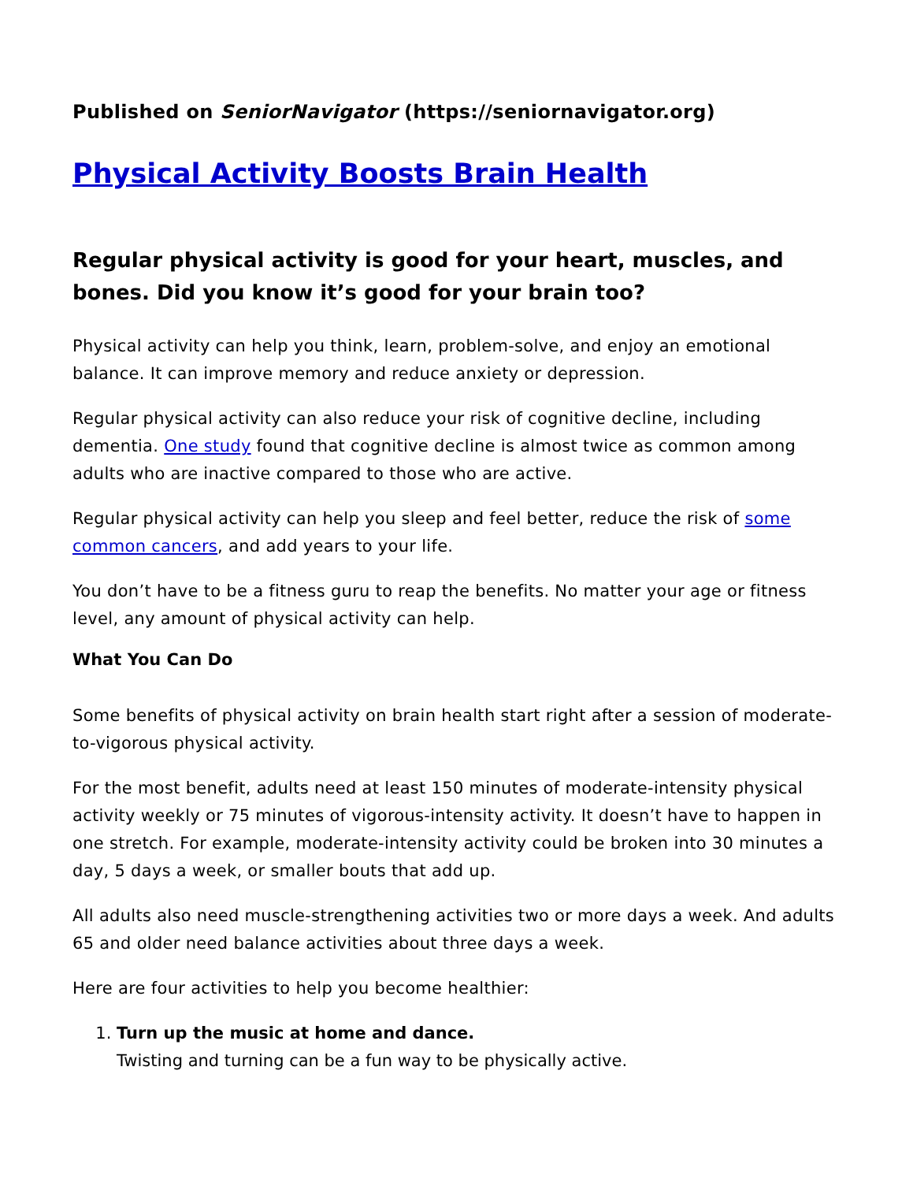Published on SeniorNavigator (https://seniornavigator.org)
Physical Activity Boosts Brain Health
Regular physical activity is good for your heart, muscles, and bones. Did you know it’s good for your brain too?
Physical activity can help you think, learn, problem-solve, and enjoy an emotional balance. It can improve memory and reduce anxiety or depression.
Regular physical activity can also reduce your risk of cognitive decline, including dementia. One study found that cognitive decline is almost twice as common among adults who are inactive compared to those who are active.
Regular physical activity can help you sleep and feel better, reduce the risk of some common cancers, and add years to your life.
You don’t have to be a fitness guru to reap the benefits. No matter your age or fitness level, any amount of physical activity can help.
What You Can Do
Some benefits of physical activity on brain health start right after a session of moderate-to-vigorous physical activity.
For the most benefit, adults need at least 150 minutes of moderate-intensity physical activity weekly or 75 minutes of vigorous-intensity activity. It doesn’t have to happen in one stretch. For example, moderate-intensity activity could be broken into 30 minutes a day, 5 days a week, or smaller bouts that add up.
All adults also need muscle-strengthening activities two or more days a week. And adults 65 and older need balance activities about three days a week.
Here are four activities to help you become healthier:
1. Turn up the music at home and dance.
Twisting and turning can be a fun way to be physically active.